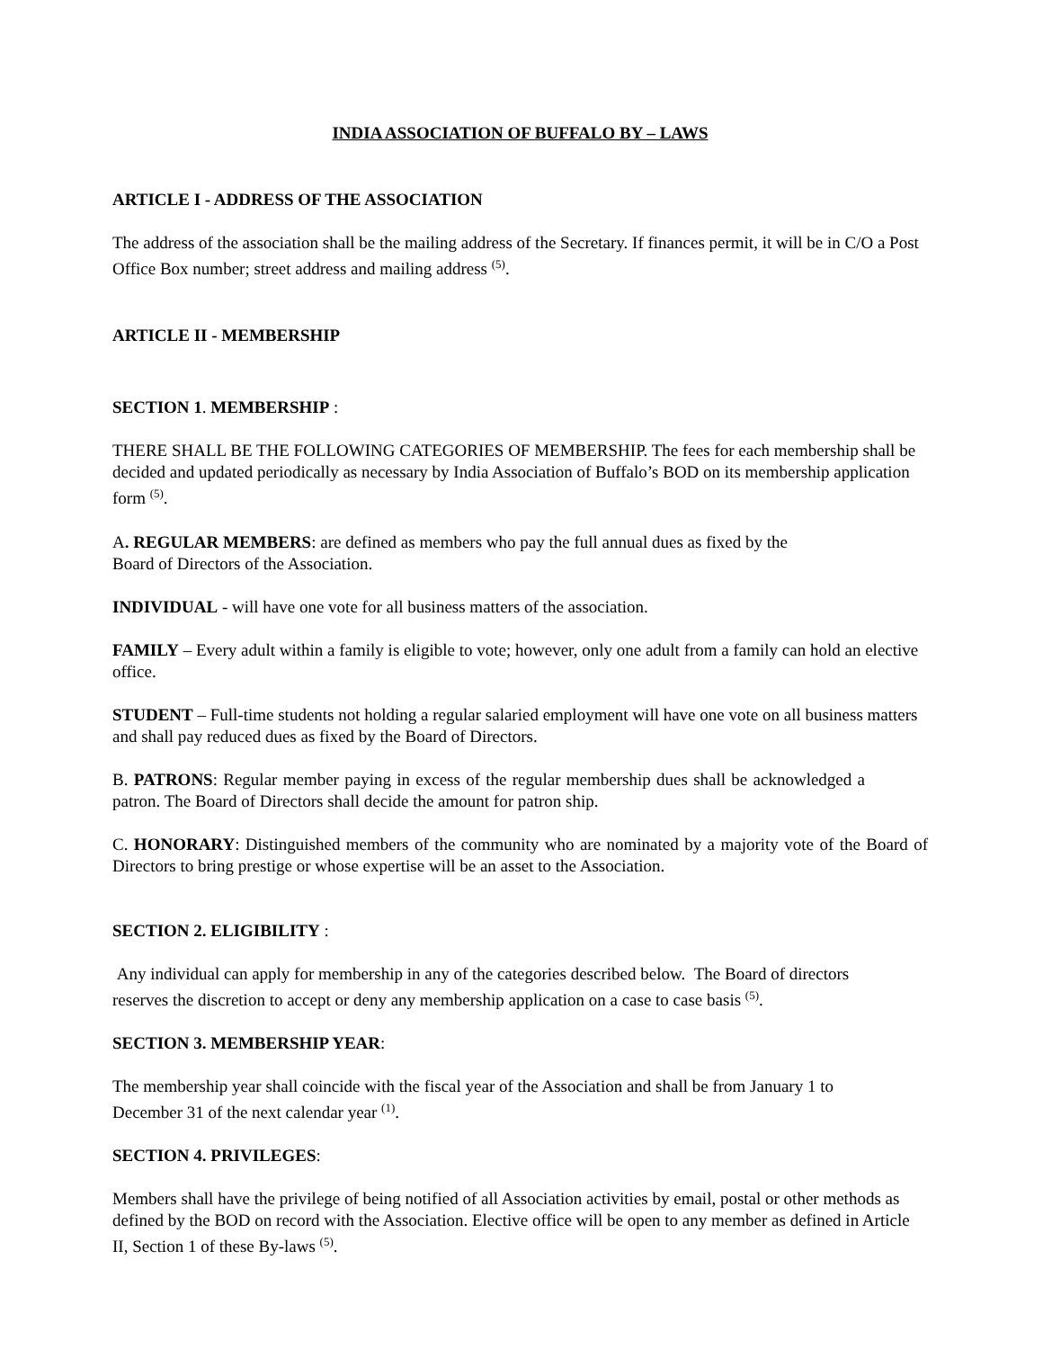INDIA ASSOCIATION OF BUFFALO BY – LAWS
ARTICLE I - ADDRESS OF THE ASSOCIATION
The address of the association shall be the mailing address of the Secretary. If finances permit, it will be in C/O a Post Office Box number; street address and mailing address <sup>(5)</sup>.
ARTICLE II - MEMBERSHIP
SECTION 1. MEMBERSHIP :
THERE SHALL BE THE FOLLOWING CATEGORIES OF MEMBERSHIP. The fees for each membership shall be decided and updated periodically as necessary by India Association of Buffalo’s BOD on its membership application form <sup>(5)</sup>.
A. REGULAR MEMBERS: are defined as members who pay the full annual dues as fixed by the
Board of Directors of the Association.
INDIVIDUAL - will have one vote for all business matters of the association.
FAMILY – Every adult within a family is eligible to vote; however, only one adult from a family can hold an elective office.
STUDENT – Full-time students not holding a regular salaried employment will have one vote on all business matters and shall pay reduced dues as fixed by the Board of Directors.
B. PATRONS: Regular member paying in excess of the regular membership dues shall be acknowledged a patron. The Board of Directors shall decide the amount for patron ship.
C. HONORARY: Distinguished members of the community who are nominated by a majority vote of the Board of Directors to bring prestige or whose expertise will be an asset to the Association.
SECTION 2. ELIGIBILITY :
Any individual can apply for membership in any of the categories described below. The Board of directors reserves the discretion to accept or deny any membership application on a case to case basis <sup>(5)</sup>.
SECTION 3. MEMBERSHIP YEAR:
The membership year shall coincide with the fiscal year of the Association and shall be from January 1 to December 31 of the next calendar year <sup>(1)</sup>.
SECTION 4. PRIVILEGES:
Members shall have the privilege of being notified of all Association activities by email, postal or other methods as defined by the BOD on record with the Association. Elective office will be open to any member as defined in Article II, Section 1 of these By-laws <sup>(5)</sup>.